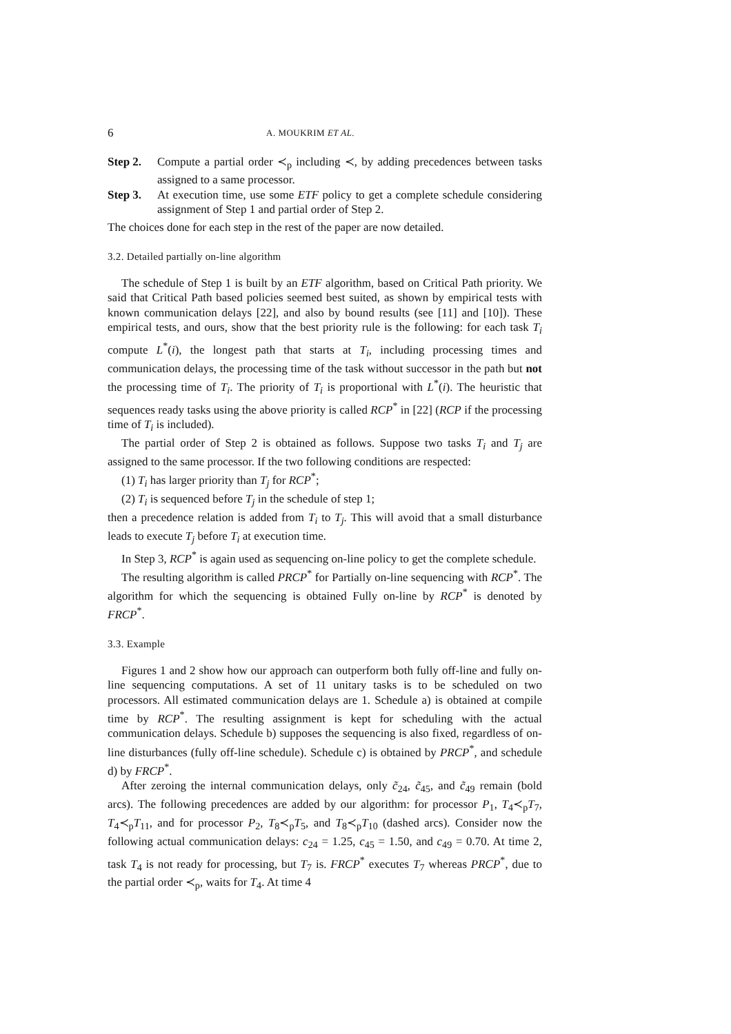6 A. MOUKRIM ET AL.
Step 2. Compute a partial order ≺<sub>p</sub> including ≺, by adding precedences between tasks assigned to a same processor.
Step 3. At execution time, use some ETF policy to get a complete schedule considering assignment of Step 1 and partial order of Step 2.
The choices done for each step in the rest of the paper are now detailed.
3.2. Detailed partially on-line algorithm
The schedule of Step 1 is built by an ETF algorithm, based on Critical Path priority. We said that Critical Path based policies seemed best suited, as shown by empirical tests with known communication delays [22], and also by bound results (see [11] and [10]). These empirical tests, and ours, show that the best priority rule is the following: for each task T<sub>i</sub> compute L<sup>*</sup>(i), the longest path that starts at T<sub>i</sub>, including processing times and communication delays, the processing time of the task without successor in the path but not the processing time of T<sub>i</sub>. The priority of T<sub>i</sub> is proportional with L<sup>*</sup>(i). The heuristic that sequences ready tasks using the above priority is called RCP<sup>*</sup> in [22] (RCP if the processing time of T<sub>i</sub> is included).
The partial order of Step 2 is obtained as follows. Suppose two tasks T<sub>i</sub> and T<sub>j</sub> are assigned to the same processor. If the two following conditions are respected:
(1) T<sub>i</sub> has larger priority than T<sub>j</sub> for RCP<sup>*</sup>;
(2) T<sub>i</sub> is sequenced before T<sub>j</sub> in the schedule of step 1;
then a precedence relation is added from T<sub>i</sub> to T<sub>j</sub>. This will avoid that a small disturbance leads to execute T<sub>j</sub> before T<sub>i</sub> at execution time.
In Step 3, RCP<sup>*</sup> is again used as sequencing on-line policy to get the complete schedule.
The resulting algorithm is called PRCP<sup>*</sup> for Partially on-line sequencing with RCP<sup>*</sup>. The algorithm for which the sequencing is obtained Fully on-line by RCP<sup>*</sup> is denoted by FRCP<sup>*</sup>.
3.3. Example
Figures 1 and 2 show how our approach can outperform both fully off-line and fully on-line sequencing computations. A set of 11 unitary tasks is to be scheduled on two processors. All estimated communication delays are 1. Schedule a) is obtained at compile time by RCP<sup>*</sup>. The resulting assignment is kept for scheduling with the actual communication delays. Schedule b) supposes the sequencing is also fixed, regardless of on-line disturbances (fully off-line schedule). Schedule c) is obtained by PRCP<sup>*</sup>, and schedule d) by FRCP<sup>*</sup>.
After zeroing the internal communication delays, only c̃<sub>24</sub>, c̃<sub>45</sub>, and c̃<sub>49</sub> remain (bold arcs). The following precedences are added by our algorithm: for processor P<sub>1</sub>, T<sub>4</sub>≺<sub>p</sub>T<sub>7</sub>, T<sub>4</sub>≺<sub>p</sub>T<sub>11</sub>, and for processor P<sub>2</sub>, T<sub>8</sub>≺<sub>p</sub>T<sub>5</sub>, and T<sub>8</sub>≺<sub>p</sub>T<sub>10</sub> (dashed arcs). Consider now the following actual communication delays: c<sub>24</sub> = 1.25, c<sub>45</sub> = 1.50, and c<sub>49</sub> = 0.70. At time 2, task T<sub>4</sub> is not ready for processing, but T<sub>7</sub> is. FRCP<sup>*</sup> executes T<sub>7</sub> whereas PRCP<sup>*</sup>, due to the partial order ≺<sub>p</sub>, waits for T<sub>4</sub>. At time 4